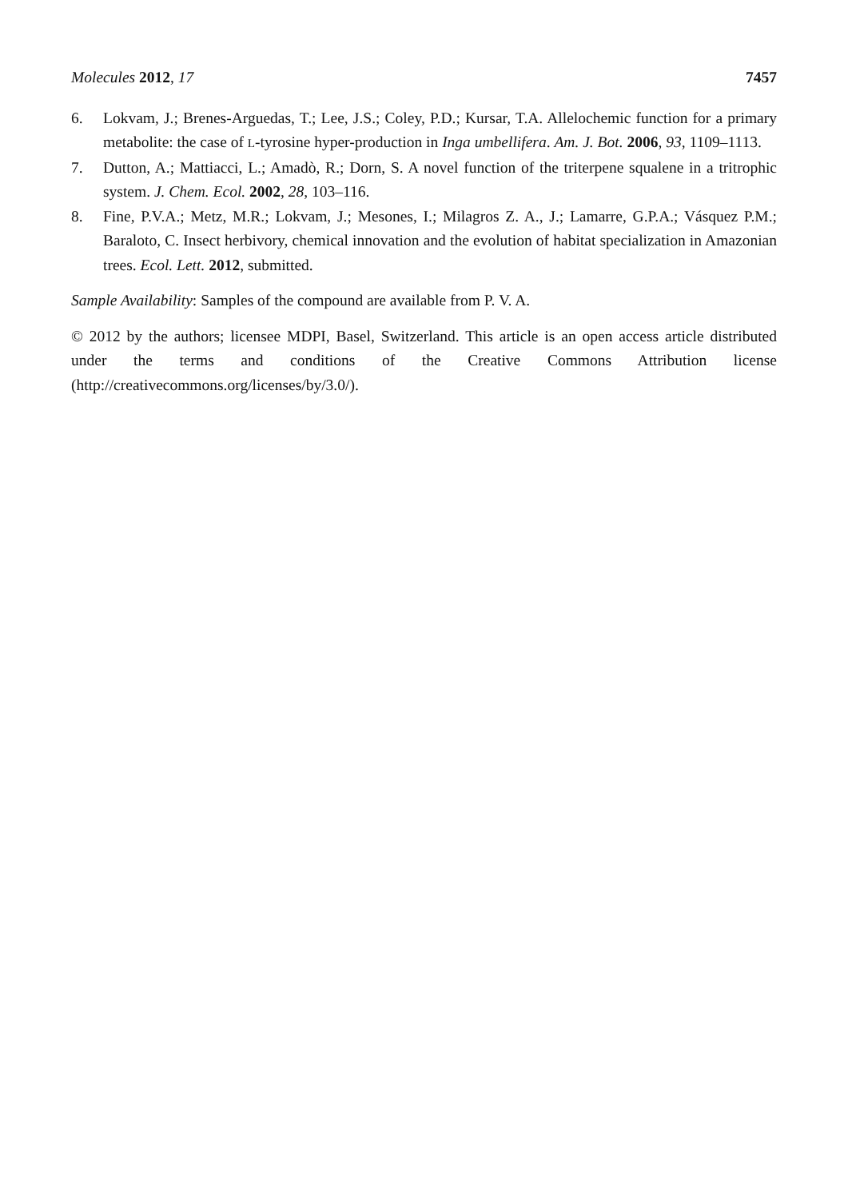Molecules 2012, 17 7457
6. Lokvam, J.; Brenes-Arguedas, T.; Lee, J.S.; Coley, P.D.; Kursar, T.A. Allelochemic function for a primary metabolite: the case of L-tyrosine hyper-production in Inga umbellifera. Am. J. Bot. 2006, 93, 1109–1113.
7. Dutton, A.; Mattiacci, L.; Amadò, R.; Dorn, S. A novel function of the triterpene squalene in a tritrophic system. J. Chem. Ecol. 2002, 28, 103–116.
8. Fine, P.V.A.; Metz, M.R.; Lokvam, J.; Mesones, I.; Milagros Z. A., J.; Lamarre, G.P.A.; Vásquez P.M.; Baraloto, C. Insect herbivory, chemical innovation and the evolution of habitat specialization in Amazonian trees. Ecol. Lett. 2012, submitted.
Sample Availability: Samples of the compound are available from P. V. A.
© 2012 by the authors; licensee MDPI, Basel, Switzerland. This article is an open access article distributed under the terms and conditions of the Creative Commons Attribution license (http://creativecommons.org/licenses/by/3.0/).